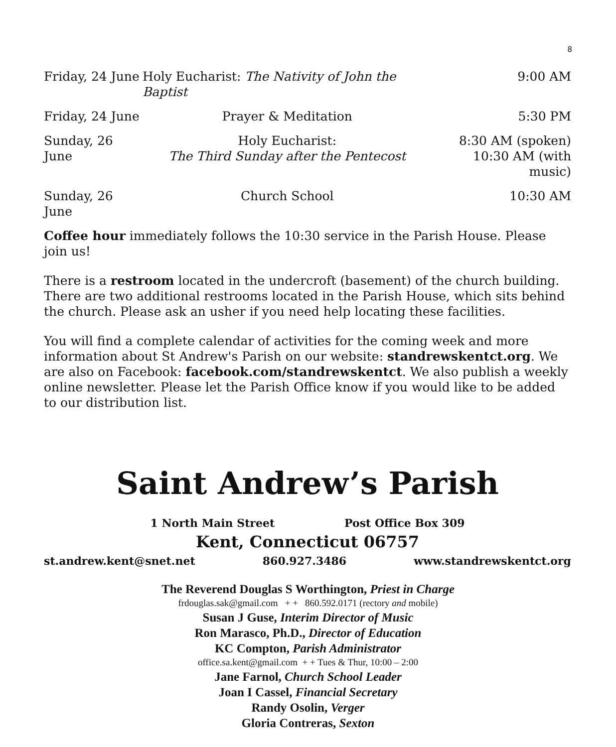8
| Friday, 24 June | Holy Eucharist: The Nativity of John the Baptist | 9:00 AM |
| Friday, 24 June | Prayer & Meditation | 5:30 PM |
| Sunday, 26 June | Holy Eucharist: The Third Sunday after the Pentecost | 8:30 AM (spoken) 10:30 AM (with music) |
| Sunday, 26 June | Church School | 10:30 AM |
Coffee hour immediately follows the 10:30 service in the Parish House. Please join us!
There is a restroom located in the undercroft (basement) of the church building. There are two additional restrooms located in the Parish House, which sits behind the church. Please ask an usher if you need help locating these facilities.
You will find a complete calendar of activities for the coming week and more information about St Andrew's Parish on our website: standrewskentct.org. We are also on Facebook: facebook.com/standrewskentct. We also publish a weekly online newsletter. Please let the Parish Office know if you would like to be added to our distribution list.
Saint Andrew’s Parish
1 North Main Street Post Office Box 309
Kent, Connecticut 06757
st.andrew.kent@snet.net 860.927.3486 www.standrewskentct.org
The Reverend Douglas S Worthington, Priest in Charge
frdouglas.sak@gmail.com + + 860.592.0171 (rectory and mobile)
Susan J Guse, Interim Director of Music
Ron Marasco, Ph.D., Director of Education
KC Compton, Parish Administrator
office.sa.kent@gmail.com + + Tues & Thur, 10:00 – 2:00
Jane Farnol, Church School Leader
Joan I Cassel, Financial Secretary
Randy Osolin, Verger
Gloria Contreras, Sexton